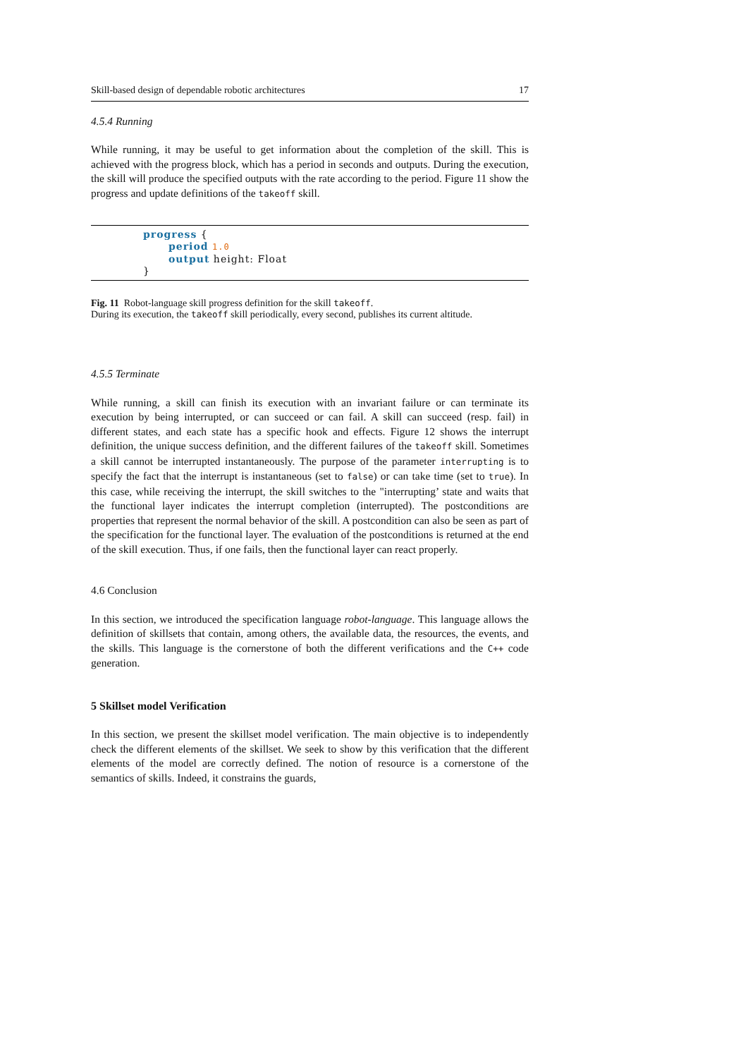Skill-based design of dependable robotic architectures 17
4.5.4 Running
While running, it may be useful to get information about the completion of the skill. This is achieved with the progress block, which has a period in seconds and outputs. During the execution, the skill will produce the specified outputs with the rate according to the period. Figure 11 show the progress and update definitions of the takeoff skill.
progress {
period 1.0
output height: Float
}
Fig. 11 Robot-language skill progress definition for the skill takeoff.
During its execution, the takeoff skill periodically, every second, publishes its current altitude.
4.5.5 Terminate
While running, a skill can finish its execution with an invariant failure or can terminate its execution by being interrupted, or can succeed or can fail. A skill can succeed (resp. fail) in different states, and each state has a specific hook and effects. Figure 12 shows the interrupt definition, the unique success definition, and the different failures of the takeoff skill. Sometimes a skill cannot be interrupted instantaneously. The purpose of the parameter interrupting is to specify the fact that the interrupt is instantaneous (set to false) or can take time (set to true). In this case, while receiving the interrupt, the skill switches to the "interrupting’ state and waits that the functional layer indicates the interrupt completion (interrupted). The postconditions are properties that represent the normal behavior of the skill. A postcondition can also be seen as part of the specification for the functional layer. The evaluation of the postconditions is returned at the end of the skill execution. Thus, if one fails, then the functional layer can react properly.
4.6 Conclusion
In this section, we introduced the specification language robot-language. This language allows the definition of skillsets that contain, among others, the available data, the resources, the events, and the skills. This language is the cornerstone of both the different verifications and the C++ code generation.
5 Skillset model Verification
In this section, we present the skillset model verification. The main objective is to independently check the different elements of the skillset. We seek to show by this verification that the different elements of the model are correctly defined. The notion of resource is a cornerstone of the semantics of skills. Indeed, it constrains the guards,